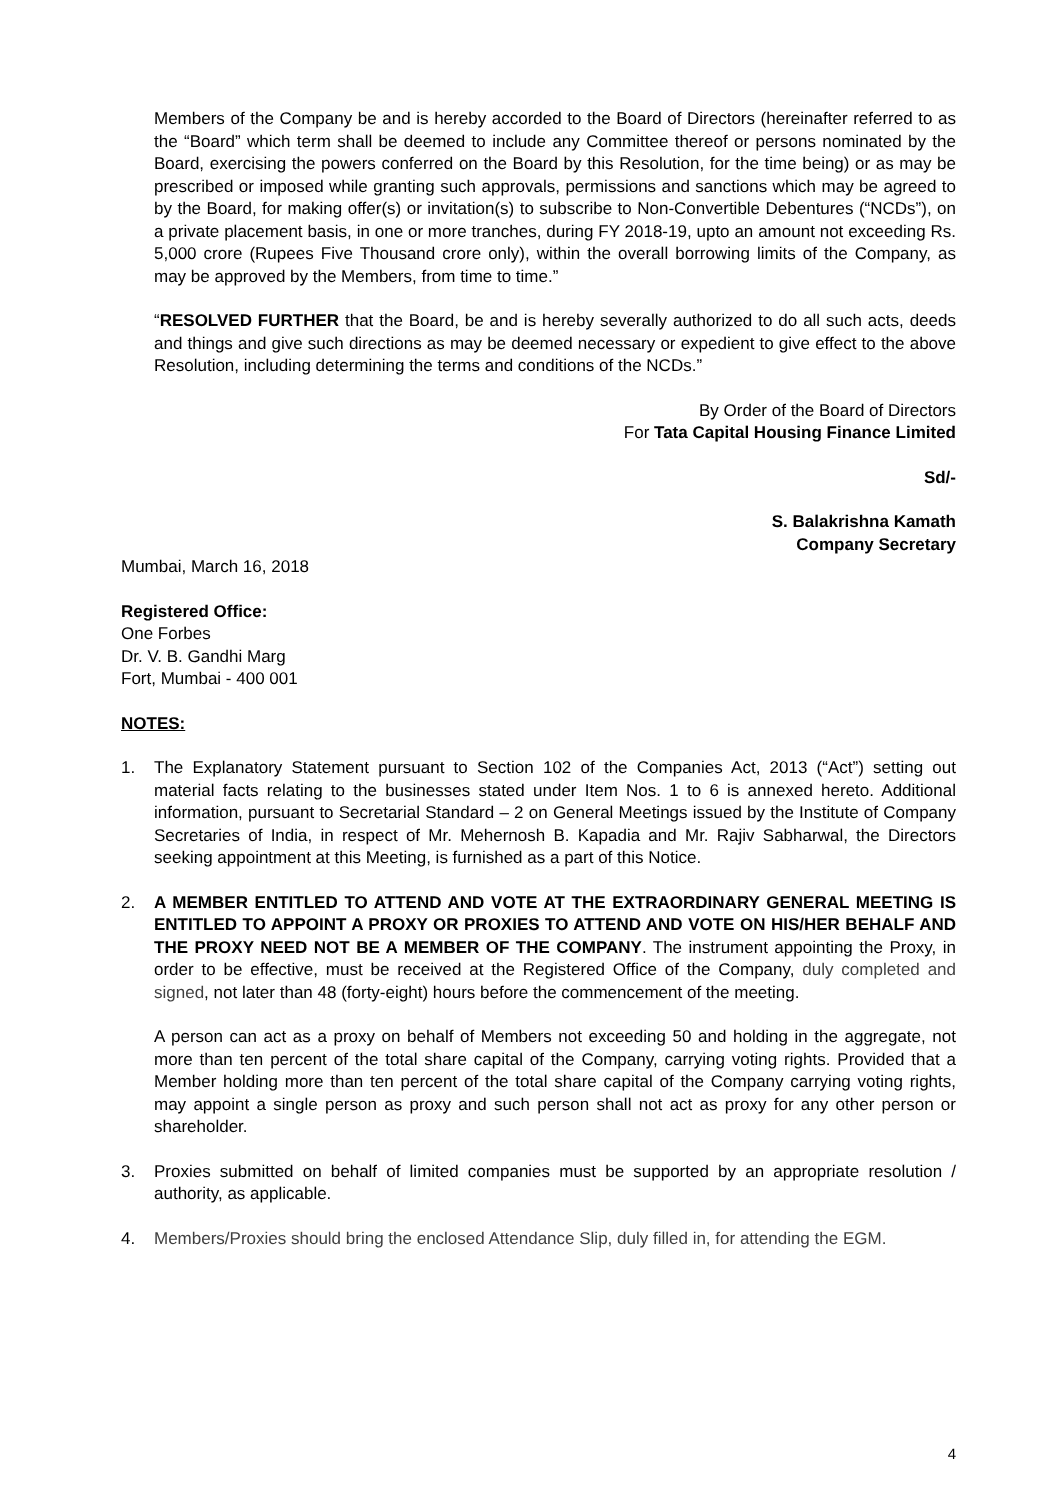Members of the Company be and is hereby accorded to the Board of Directors (hereinafter referred to as the “Board” which term shall be deemed to include any Committee thereof or persons nominated by the Board, exercising the powers conferred on the Board by this Resolution, for the time being) or as may be prescribed or imposed while granting such approvals, permissions and sanctions which may be agreed to by the Board, for making offer(s) or invitation(s) to subscribe to Non-Convertible Debentures (“NCDs”), on a private placement basis, in one or more tranches, during FY 2018-19, upto an amount not exceeding Rs. 5,000 crore (Rupees Five Thousand crore only), within the overall borrowing limits of the Company, as may be approved by the Members, from time to time.”
“RESOLVED FURTHER that the Board, be and is hereby severally authorized to do all such acts, deeds and things and give such directions as may be deemed necessary or expedient to give effect to the above Resolution, including determining the terms and conditions of the NCDs.”
By Order of the Board of Directors
For Tata Capital Housing Finance Limited
Sd/-
S. Balakrishna Kamath
Company Secretary
Mumbai, March 16, 2018
Registered Office:
One Forbes
Dr. V. B. Gandhi Marg
Fort, Mumbai - 400 001
NOTES:
1. The Explanatory Statement pursuant to Section 102 of the Companies Act, 2013 (“Act”) setting out material facts relating to the businesses stated under Item Nos. 1 to 6 is annexed hereto. Additional information, pursuant to Secretarial Standard – 2 on General Meetings issued by the Institute of Company Secretaries of India, in respect of Mr. Mehernosh B. Kapadia and Mr. Rajiv Sabharwal, the Directors seeking appointment at this Meeting, is furnished as a part of this Notice.
2. A MEMBER ENTITLED TO ATTEND AND VOTE AT THE EXTRAORDINARY GENERAL MEETING IS ENTITLED TO APPOINT A PROXY OR PROXIES TO ATTEND AND VOTE ON HIS/HER BEHALF AND THE PROXY NEED NOT BE A MEMBER OF THE COMPANY. The instrument appointing the Proxy, in order to be effective, must be received at the Registered Office of the Company, duly completed and signed, not later than 48 (forty-eight) hours before the commencement of the meeting.
A person can act as a proxy on behalf of Members not exceeding 50 and holding in the aggregate, not more than ten percent of the total share capital of the Company, carrying voting rights. Provided that a Member holding more than ten percent of the total share capital of the Company carrying voting rights, may appoint a single person as proxy and such person shall not act as proxy for any other person or shareholder.
3. Proxies submitted on behalf of limited companies must be supported by an appropriate resolution / authority, as applicable.
4. Members/Proxies should bring the enclosed Attendance Slip, duly filled in, for attending the EGM.
4